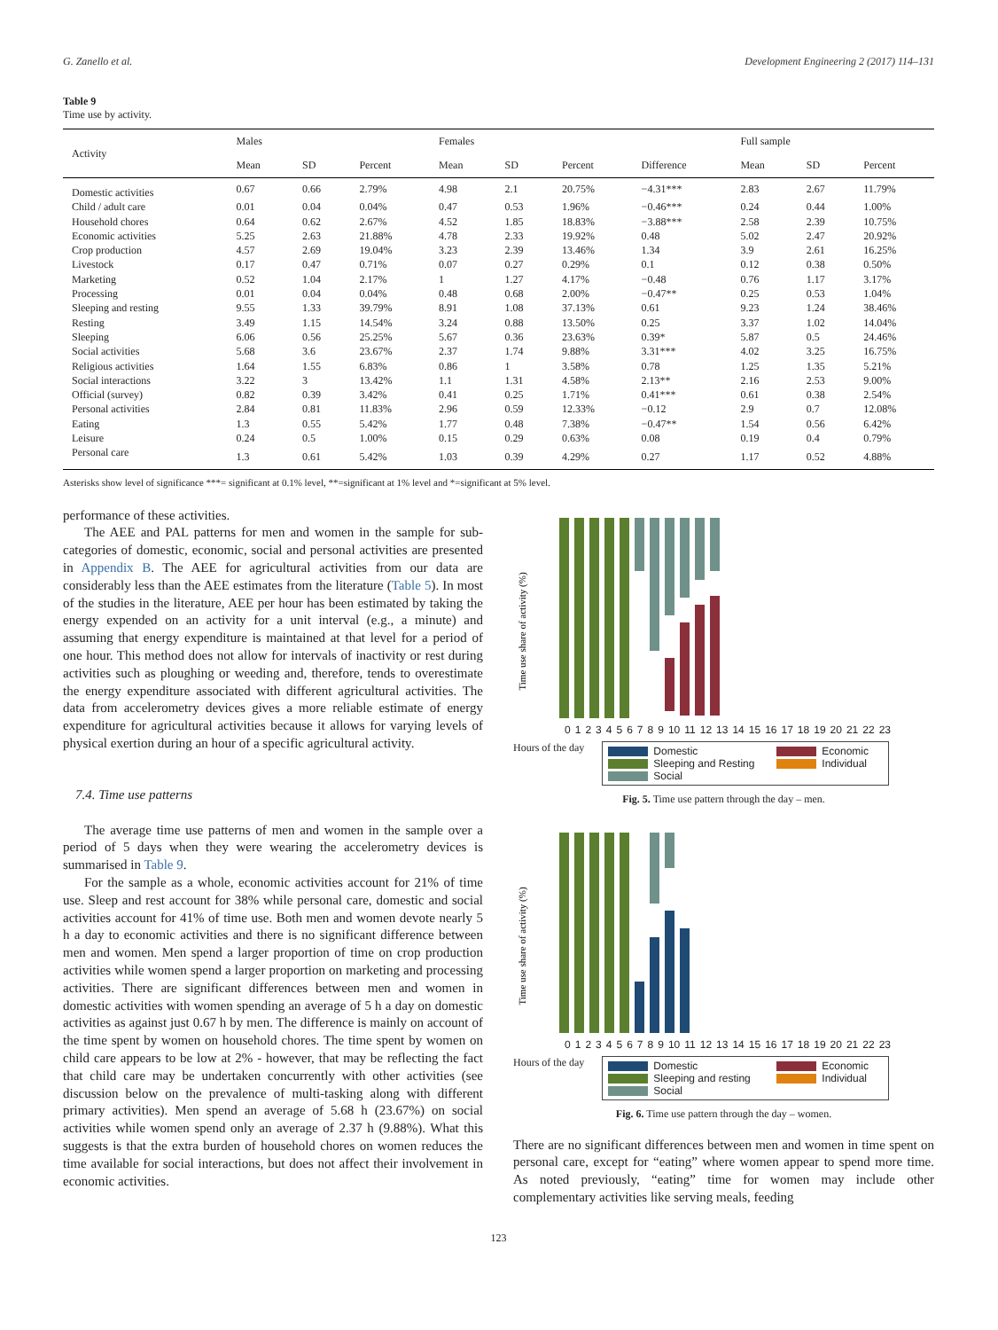G. Zanello et al. Development Engineering 2 (2017) 114–131
Table 9
Time use by activity.
| Activity | Males | | | Females | | | | Full sample | | |
| --- | --- | --- | --- | --- | --- | --- | --- | --- | --- | --- |
| | Mean | SD | Percent | Mean | SD | Percent | Difference | Mean | SD | Percent |
| Domestic activities | 0.67 | 0.66 | 2.79% | 4.98 | 2.1 | 20.75% | −4.31*** | 2.83 | 2.67 | 11.79% |
| Child / adult care | 0.01 | 0.04 | 0.04% | 0.47 | 0.53 | 1.96% | −0.46*** | 0.24 | 0.44 | 1.00% |
| Household chores | 0.64 | 0.62 | 2.67% | 4.52 | 1.85 | 18.83% | −3.88*** | 2.58 | 2.39 | 10.75% |
| Economic activities | 5.25 | 2.63 | 21.88% | 4.78 | 2.33 | 19.92% | 0.48 | 5.02 | 2.47 | 20.92% |
| Crop production | 4.57 | 2.69 | 19.04% | 3.23 | 2.39 | 13.46% | 1.34 | 3.9 | 2.61 | 16.25% |
| Livestock | 0.17 | 0.47 | 0.71% | 0.07 | 0.27 | 0.29% | 0.1 | 0.12 | 0.38 | 0.50% |
| Marketing | 0.52 | 1.04 | 2.17% | 1 | 1.27 | 4.17% | −0.48 | 0.76 | 1.17 | 3.17% |
| Processing | 0.01 | 0.04 | 0.04% | 0.48 | 0.68 | 2.00% | −0.47** | 0.25 | 0.53 | 1.04% |
| Sleeping and resting | 9.55 | 1.33 | 39.79% | 8.91 | 1.08 | 37.13% | 0.61 | 9.23 | 1.24 | 38.46% |
| Resting | 3.49 | 1.15 | 14.54% | 3.24 | 0.88 | 13.50% | 0.25 | 3.37 | 1.02 | 14.04% |
| Sleeping | 6.06 | 0.56 | 25.25% | 5.67 | 0.36 | 23.63% | 0.39* | 5.87 | 0.5 | 24.46% |
| Social activities | 5.68 | 3.6 | 23.67% | 2.37 | 1.74 | 9.88% | 3.31*** | 4.02 | 3.25 | 16.75% |
| Religious activities | 1.64 | 1.55 | 6.83% | 0.86 | 1 | 3.58% | 0.78 | 1.25 | 1.35 | 5.21% |
| Social interactions | 3.22 | 3 | 13.42% | 1.1 | 1.31 | 4.58% | 2.13** | 2.16 | 2.53 | 9.00% |
| Official (survey) | 0.82 | 0.39 | 3.42% | 0.41 | 0.25 | 1.71% | 0.41*** | 0.61 | 0.38 | 2.54% |
| Personal activities | 2.84 | 0.81 | 11.83% | 2.96 | 0.59 | 12.33% | −0.12 | 2.9 | 0.7 | 12.08% |
| Eating | 1.3 | 0.55 | 5.42% | 1.77 | 0.48 | 7.38% | −0.47** | 1.54 | 0.56 | 6.42% |
| Leisure | 0.24 | 0.5 | 1.00% | 0.15 | 0.29 | 0.63% | 0.08 | 0.19 | 0.4 | 0.79% |
| Personal care | 1.3 | 0.61 | 5.42% | 1.03 | 0.39 | 4.29% | 0.27 | 1.17 | 0.52 | 4.88% |
Asterisks show level of significance ***= significant at 0.1% level, **=significant at 1% level and *=significant at 5% level.
performance of these activities.
The AEE and PAL patterns for men and women in the sample for sub-categories of domestic, economic, social and personal activities are presented in Appendix B. The AEE for agricultural activities from our data are considerably less than the AEE estimates from the literature (Table 5). In most of the studies in the literature, AEE per hour has been estimated by taking the energy expended on an activity for a unit interval (e.g., a minute) and assuming that energy expenditure is maintained at that level for a period of one hour. This method does not allow for intervals of inactivity or rest during activities such as ploughing or weeding and, therefore, tends to overestimate the energy expenditure associated with different agricultural activities. The data from accelerometry devices gives a more reliable estimate of energy expenditure for agricultural activities because it allows for varying levels of physical exertion during an hour of a specific agricultural activity.
7.4. Time use patterns
The average time use patterns of men and women in the sample over a period of 5 days when they were wearing the accelerometry devices is summarised in Table 9.
For the sample as a whole, economic activities account for 21% of time use. Sleep and rest account for 38% while personal care, domestic and social activities account for 41% of time use. Both men and women devote nearly 5 h a day to economic activities and there is no significant difference between men and women. Men spend a larger proportion of time on crop production activities while women spend a larger proportion on marketing and processing activities. There are significant differences between men and women in domestic activities with women spending an average of 5 h a day on domestic activities as against just 0.67 h by men. The difference is mainly on account of the time spent by women on household chores. The time spent by women on child care appears to be low at 2% - however, that may be reflecting the fact that child care may be undertaken concurrently with other activities (see discussion below on the prevalence of multi-tasking along with different primary activities). Men spend an average of 5.68 h (23.67%) on social activities while women spend only an average of 2.37 h (9.88%). What this suggests is that the extra burden of household chores on women reduces the time available for social interactions, but does not affect their involvement in economic activities.
Time use share of activity (%)
0123456789 10 11 12 13 14 15 16 17 18 19 20 21 22 23
Hours of the day
Domestic Economic Sleeping and Resting Individual Social
Fig. 5. Time use pattern through the day – men.
Time use share of activity (%)
0123456789 10 11 12 13 14 15 16 17 18 19 20 21 22 23
Hours of the day
Domestic Economic Sleeping and resting Individual Social
Fig. 6. Time use pattern through the day – women.
There are no significant differences between men and women in time spent on personal care, except for “eating” where women appear to spend more time. As noted previously, “eating” time for women may include other complementary activities like serving meals, feeding
123